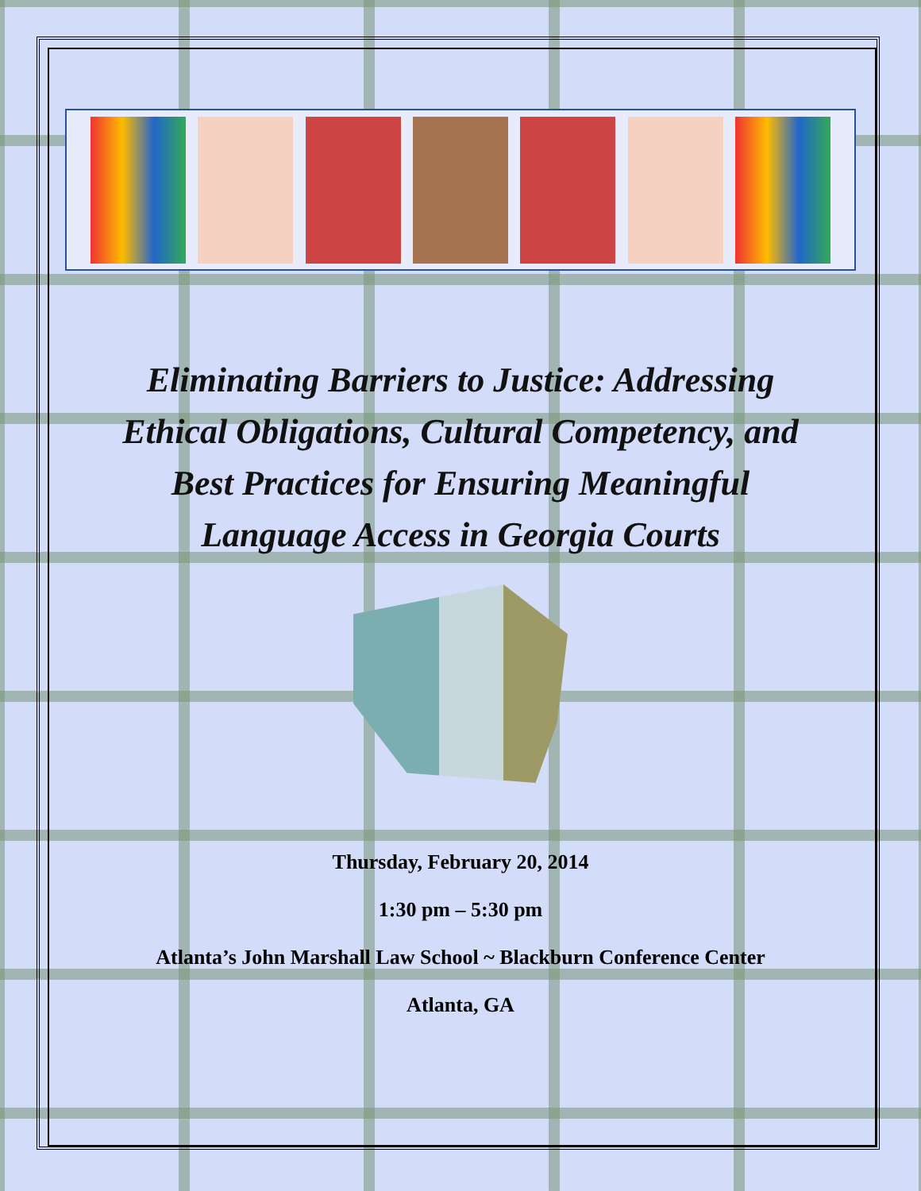Eliminating Barriers to Justice: Addressing Ethical Obligations, Cultural Competency, and Best Practices for Ensuring Meaningful Language Access in Georgia Courts
Thursday, February 20, 2014
1:30 pm – 5:30 pm
Atlanta’s John Marshall Law School ~ Blackburn Conference Center
Atlanta, GA